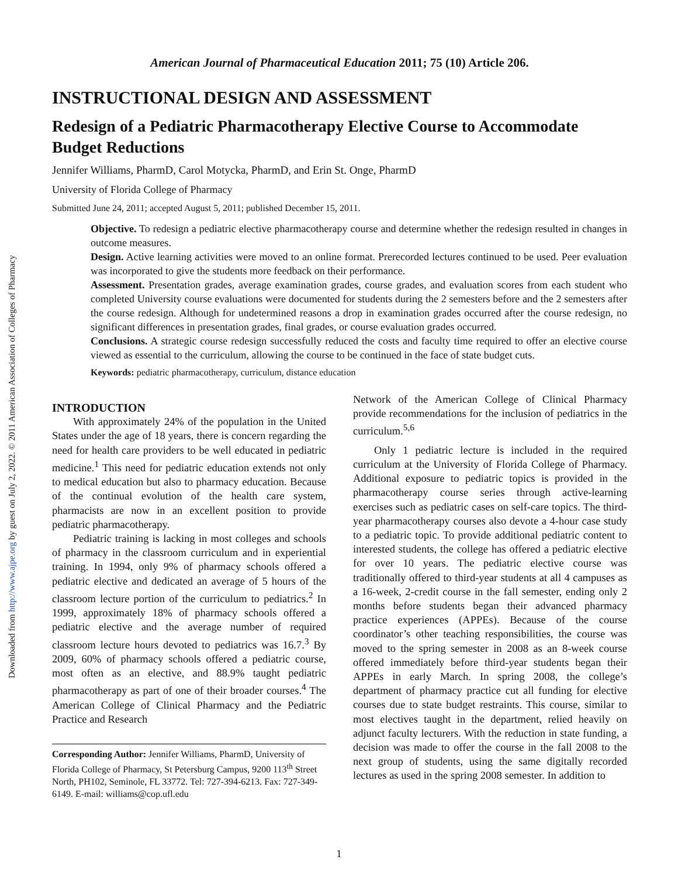Downloaded from http://www.ajpe.org by guest on July 2, 2022. © 2011 American Association of Colleges of Pharmacy
American Journal of Pharmaceutical Education 2011; 75 (10) Article 206.
INSTRUCTIONAL DESIGN AND ASSESSMENT
Redesign of a Pediatric Pharmacotherapy Elective Course to Accommodate Budget Reductions
Jennifer Williams, PharmD, Carol Motycka, PharmD, and Erin St. Onge, PharmD
University of Florida College of Pharmacy
Submitted June 24, 2011; accepted August 5, 2011; published December 15, 2011.
Objective. To redesign a pediatric elective pharmacotherapy course and determine whether the redesign resulted in changes in outcome measures.
Design. Active learning activities were moved to an online format. Prerecorded lectures continued to be used. Peer evaluation was incorporated to give the students more feedback on their performance.
Assessment. Presentation grades, average examination grades, course grades, and evaluation scores from each student who completed University course evaluations were documented for students during the 2 semesters before and the 2 semesters after the course redesign. Although for undetermined reasons a drop in examination grades occurred after the course redesign, no significant differences in presentation grades, final grades, or course evaluation grades occurred.
Conclusions. A strategic course redesign successfully reduced the costs and faculty time required to offer an elective course viewed as essential to the curriculum, allowing the course to be continued in the face of state budget cuts.
Keywords: pediatric pharmacotherapy, curriculum, distance education
INTRODUCTION
With approximately 24% of the population in the United States under the age of 18 years, there is concern regarding the need for health care providers to be well educated in pediatric medicine.<sup>1</sup> This need for pediatric education extends not only to medical education but also to pharmacy education. Because of the continual evolution of the health care system, pharmacists are now in an excellent position to provide pediatric pharmacotherapy.
Pediatric training is lacking in most colleges and schools of pharmacy in the classroom curriculum and in experiential training. In 1994, only 9% of pharmacy schools offered a pediatric elective and dedicated an average of 5 hours of the classroom lecture portion of the curriculum to pediatrics.<sup>2</sup> In 1999, approximately 18% of pharmacy schools offered a pediatric elective and the average number of required classroom lecture hours devoted to pediatrics was 16.7.<sup>3</sup> By 2009, 60% of pharmacy schools offered a pediatric course, most often as an elective, and 88.9% taught pediatric pharmacotherapy as part of one of their broader courses.<sup>4</sup> The American College of Clinical Pharmacy and the Pediatric Practice and Research
Corresponding Author: Jennifer Williams, PharmD, University of Florida College of Pharmacy, St Petersburg Campus, 9200 113<sup>th</sup> Street North, PH102, Seminole, FL 33772. Tel: 727-394-6213. Fax: 727-349-6149. E-mail: williams@cop.ufl.edu
Network of the American College of Clinical Pharmacy provide recommendations for the inclusion of pediatrics in the curriculum.<sup>5,6</sup>
Only 1 pediatric lecture is included in the required curriculum at the University of Florida College of Pharmacy. Additional exposure to pediatric topics is provided in the pharmacotherapy course series through active-learning exercises such as pediatric cases on self-care topics. The third-year pharmacotherapy courses also devote a 4-hour case study to a pediatric topic. To provide additional pediatric content to interested students, the college has offered a pediatric elective for over 10 years. The pediatric elective course was traditionally offered to third-year students at all 4 campuses as a 16-week, 2-credit course in the fall semester, ending only 2 months before students began their advanced pharmacy practice experiences (APPEs). Because of the course coordinator’s other teaching responsibilities, the course was moved to the spring semester in 2008 as an 8-week course offered immediately before third-year students began their APPEs in early March. In spring 2008, the college’s department of pharmacy practice cut all funding for elective courses due to state budget restraints. This course, similar to most electives taught in the department, relied heavily on adjunct faculty lecturers. With the reduction in state funding, a decision was made to offer the course in the fall 2008 to the next group of students, using the same digitally recorded lectures as used in the spring 2008 semester. In addition to
1